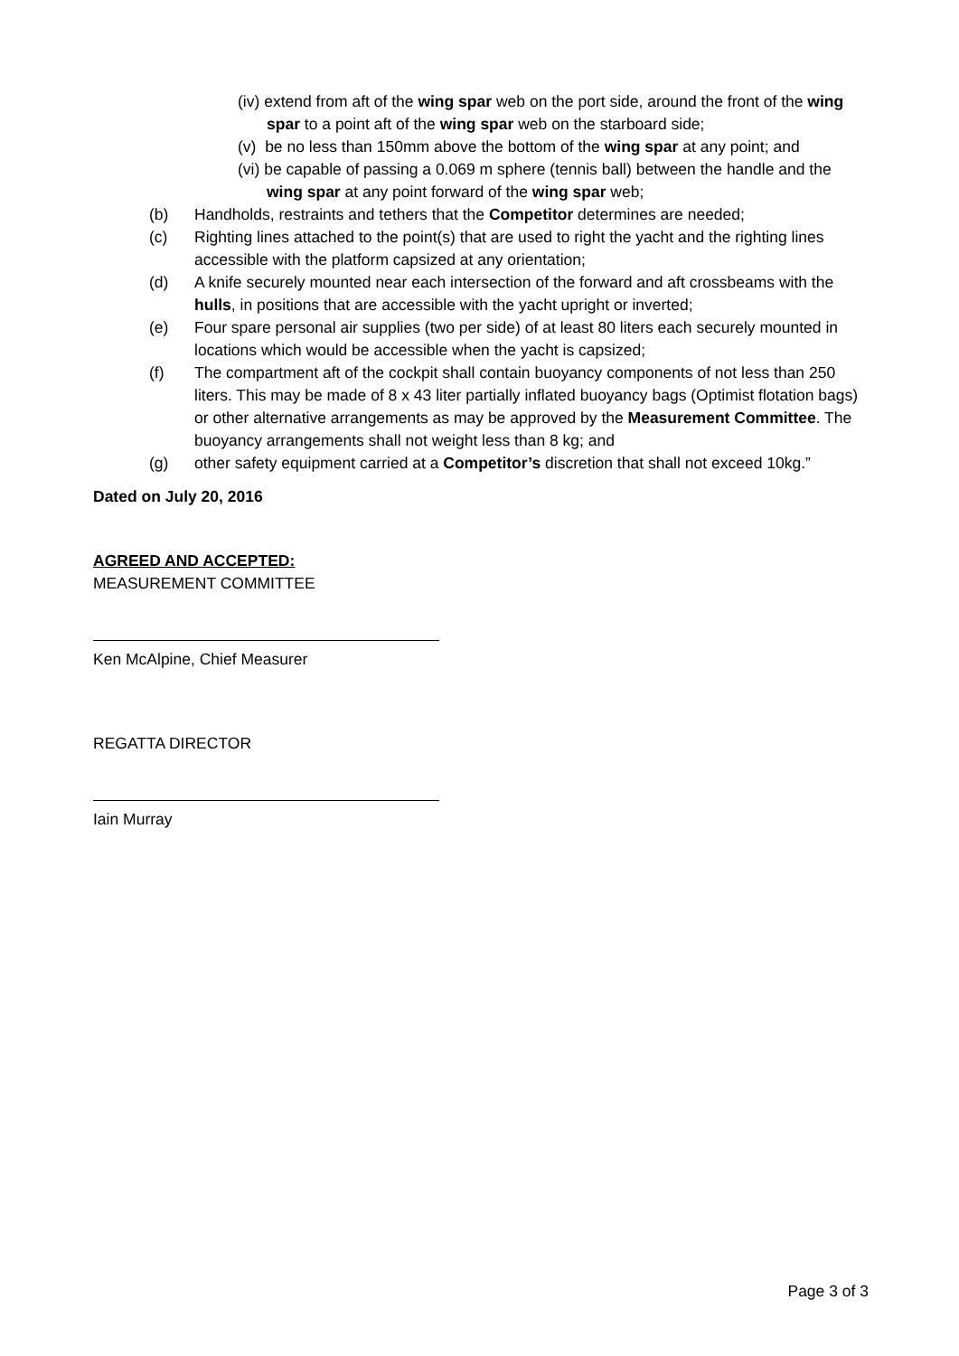(iv) extend from aft of the wing spar web on the port side, around the front of the wing spar to a point aft of the wing spar web on the starboard side;
(v) be no less than 150mm above the bottom of the wing spar at any point; and
(vi) be capable of passing a 0.069 m sphere (tennis ball) between the handle and the wing spar at any point forward of the wing spar web;
(b) Handholds, restraints and tethers that the Competitor determines are needed;
(c) Righting lines attached to the point(s) that are used to right the yacht and the righting lines accessible with the platform capsized at any orientation;
(d) A knife securely mounted near each intersection of the forward and aft crossbeams with the hulls, in positions that are accessible with the yacht upright or inverted;
(e) Four spare personal air supplies (two per side) of at least 80 liters each securely mounted in locations which would be accessible when the yacht is capsized;
(f) The compartment aft of the cockpit shall contain buoyancy components of not less than 250 liters. This may be made of 8 x 43 liter partially inflated buoyancy bags (Optimist flotation bags) or other alternative arrangements as may be approved by the Measurement Committee. The buoyancy arrangements shall not weight less than 8 kg; and
(g) other safety equipment carried at a Competitor’s discretion that shall not exceed 10kg.”
Dated on July 20, 2016
AGREED AND ACCEPTED:
MEASUREMENT COMMITTEE
Ken McAlpine, Chief Measurer
REGATTA DIRECTOR
Iain Murray
Page 3 of 3